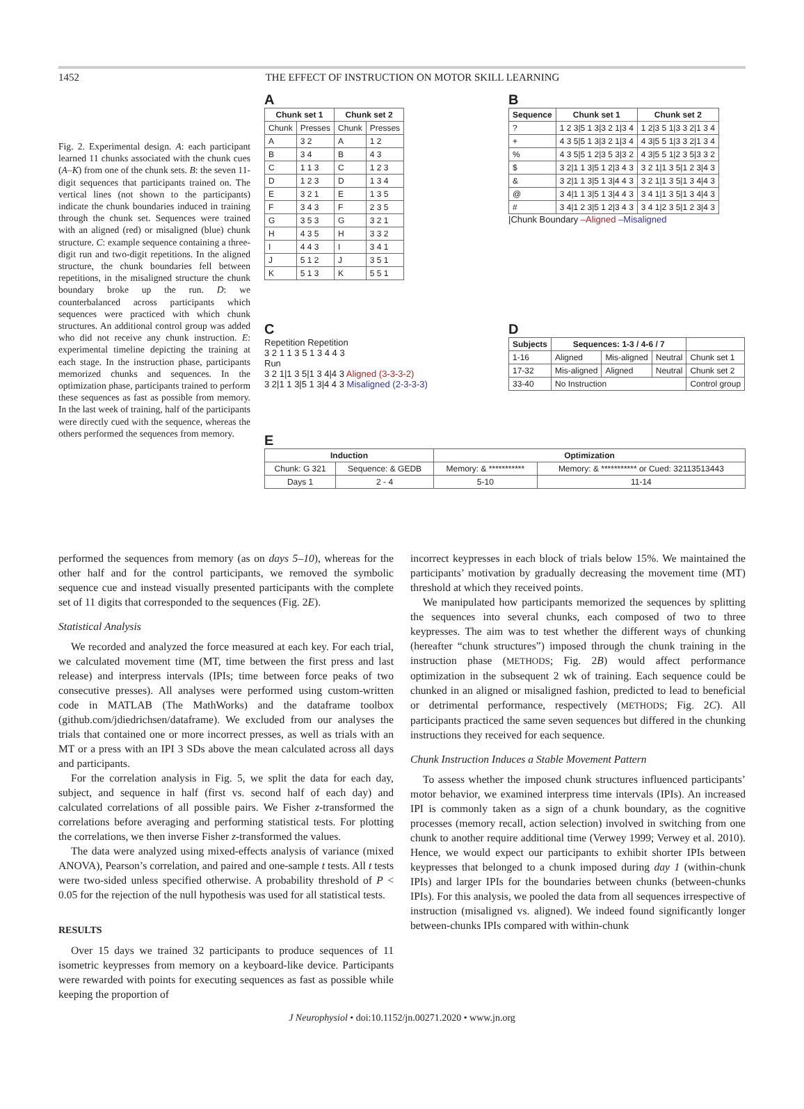1452 THE EFFECT OF INSTRUCTION ON MOTOR SKILL LEARNING
Fig. 2. Experimental design. A: each participant learned 11 chunks associated with the chunk cues (A–K) from one of the chunk sets. B: the seven 11-digit sequences that participants trained on. The vertical lines (not shown to the participants) indicate the chunk boundaries induced in training through the chunk set. Sequences were trained with an aligned (red) or misaligned (blue) chunk structure. C: example sequence containing a three-digit run and two-digit repetitions. In the aligned structure, the chunk boundaries fell between repetitions, in the misaligned structure the chunk boundary broke up the run. D: we counterbalanced across participants which sequences were practiced with which chunk structures. An additional control group was added who did not receive any chunk instruction. E: experimental timeline depicting the training at each stage. In the instruction phase, participants memorized chunks and sequences. In the optimization phase, participants trained to perform these sequences as fast as possible from memory. In the last week of training, half of the participants were directly cued with the sequence, whereas the others performed the sequences from memory.
A
| Chunk set 1 | | Chunk set 2 | |
| --- | --- | --- | --- |
| Chunk | Presses | Chunk | Presses |
| A | 3 2 | A | 1 2 |
| B | 3 4 | B | 4 3 |
| C | 1 1 3 | C | 1 2 3 |
| D | 1 2 3 | D | 1 3 4 |
| E | 3 2 1 | E | 1 3 5 |
| F | 3 4 3 | F | 2 3 5 |
| G | 3 5 3 | G | 3 2 1 |
| H | 4 3 5 | H | 3 3 2 |
| I | 4 4 3 | I | 3 4 1 |
| J | 5 1 2 | J | 3 5 1 |
| K | 5 1 3 | K | 5 5 1 |
B
| Sequence | Chunk set 1 | Chunk set 2 |
| --- | --- | --- |
| ? | 1 2 3/5 1 3/3 2 1/3 4 | 1 2/3 5 1/3 3 2/1 3 4 |
| + | 4 3 5/5 1 3/3 2 1/3 4 | 4 3/5 5 1/3 3 2/1 3 4 |
| % | 4 3 5/5 1 2/3 5 3/3 2 | 4 3/5 5 1/2 3 5/3 3 2 |
| $ | 3 2/1 1 3/5 1 2/3 4 3 | 3 2 1/1 3 5/1 2 3/4 3 |
| & | 3 2/1 1 3/5 1 3/4 4 3 | 3 2 1/1 3 5/1 3 4/4 3 |
| @ | 3 4/1 1 3/5 1 3/4 4 3 | 3 4 1/1 3 5/1 3 4/4 3 |
| # | 3 4/1 2 3/5 1 2/3 4 3 | 3 4 1/2 3 5/1 2 3/4 3 |
|Chunk Boundary –Aligned –Misaligned
C
Repetition Repetition
3 2 1 1 3 5 1 3 4 4 3
Run
3 2 1|1 3 5|1 3 4|4 3 Aligned (3-3-3-2)
3 2|1 1 3|5 1 3|4 4 3 Misaligned (2-3-3-3)
D
| Subjects | Sequences: 1-3 / 4-6 / 7 | | | |
| --- | --- | --- | --- | --- |
| 1-16 | Aligned | Mis-aligned | Neutral | Chunk set 1 |
| 17-32 | Mis-aligned | Aligned | Neutral | Chunk set 2 |
| 33-40 | No Instruction | | | Control group |
E
| Induction | | Optimization | |
| --- | --- | --- | --- |
| Chunk: G 321 | Sequence: & GEDB | Memory: & *********** | Memory: & *********** or Cued: 32113513443 |
| Days 1 | 2 - 4 | 5-10 | 11-14 |
performed the sequences from memory (as on days 5–10), whereas for the other half and for the control participants, we removed the symbolic sequence cue and instead visually presented participants with the complete set of 11 digits that corresponded to the sequences (Fig. 2E).
Statistical Analysis
We recorded and analyzed the force measured at each key. For each trial, we calculated movement time (MT, time between the first press and last release) and interpress intervals (IPIs; time between force peaks of two consecutive presses). All analyses were performed using custom-written code in MATLAB (The MathWorks) and the dataframe toolbox (github.com/jdiedrichsen/dataframe). We excluded from our analyses the trials that contained one or more incorrect presses, as well as trials with an MT or a press with an IPI 3 SDs above the mean calculated across all days and participants.
For the correlation analysis in Fig. 5, we split the data for each day, subject, and sequence in half (first vs. second half of each day) and calculated correlations of all possible pairs. We Fisher z-transformed the correlations before averaging and performing statistical tests. For plotting the correlations, we then inverse Fisher z-transformed the values.
The data were analyzed using mixed-effects analysis of variance (mixed ANOVA), Pearson’s correlation, and paired and one-sample t tests. All t tests were two-sided unless specified otherwise. A probability threshold of P < 0.05 for the rejection of the null hypothesis was used for all statistical tests.
RESULTS
Over 15 days we trained 32 participants to produce sequences of 11 isometric keypresses from memory on a keyboard-like device. Participants were rewarded with points for executing sequences as fast as possible while keeping the proportion of
incorrect keypresses in each block of trials below 15%. We maintained the participants’ motivation by gradually decreasing the movement time (MT) threshold at which they received points.
We manipulated how participants memorized the sequences by splitting the sequences into several chunks, each composed of two to three keypresses. The aim was to test whether the different ways of chunking (hereafter “chunk structures”) imposed through the chunk training in the instruction phase (METHODS; Fig. 2B) would affect performance optimization in the subsequent 2 wk of training. Each sequence could be chunked in an aligned or misaligned fashion, predicted to lead to beneficial or detrimental performance, respectively (METHODS; Fig. 2C). All participants practiced the same seven sequences but differed in the chunking instructions they received for each sequence.
Chunk Instruction Induces a Stable Movement Pattern
To assess whether the imposed chunk structures influenced participants’ motor behavior, we examined interpress time intervals (IPIs). An increased IPI is commonly taken as a sign of a chunk boundary, as the cognitive processes (memory recall, action selection) involved in switching from one chunk to another require additional time (Verwey 1999; Verwey et al. 2010). Hence, we would expect our participants to exhibit shorter IPIs between keypresses that belonged to a chunk imposed during day 1 (within-chunk IPIs) and larger IPIs for the boundaries between chunks (between-chunks IPIs). For this analysis, we pooled the data from all sequences irrespective of instruction (misaligned vs. aligned). We indeed found significantly longer between-chunks IPIs compared with within-chunk
J Neurophysiol • doi:10.1152/jn.00271.2020 • www.jn.org